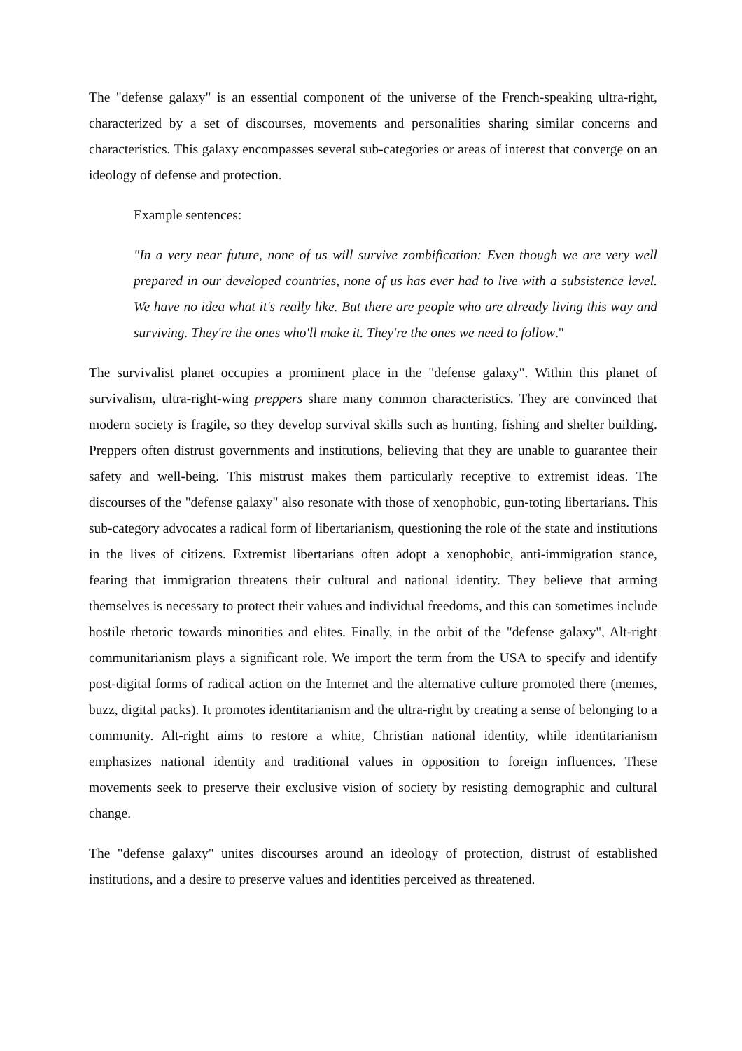The "defense galaxy" is an essential component of the universe of the French-speaking ultra-right, characterized by a set of discourses, movements and personalities sharing similar concerns and characteristics. This galaxy encompasses several sub-categories or areas of interest that converge on an ideology of defense and protection.
Example sentences:
"In a very near future, none of us will survive zombification: Even though we are very well prepared in our developed countries, none of us has ever had to live with a subsistence level. We have no idea what it's really like. But there are people who are already living this way and surviving. They're the ones who'll make it. They're the ones we need to follow."
The survivalist planet occupies a prominent place in the "defense galaxy". Within this planet of survivalism, ultra-right-wing preppers share many common characteristics. They are convinced that modern society is fragile, so they develop survival skills such as hunting, fishing and shelter building. Preppers often distrust governments and institutions, believing that they are unable to guarantee their safety and well-being. This mistrust makes them particularly receptive to extremist ideas. The discourses of the "defense galaxy" also resonate with those of xenophobic, gun-toting libertarians. This sub-category advocates a radical form of libertarianism, questioning the role of the state and institutions in the lives of citizens. Extremist libertarians often adopt a xenophobic, anti-immigration stance, fearing that immigration threatens their cultural and national identity. They believe that arming themselves is necessary to protect their values and individual freedoms, and this can sometimes include hostile rhetoric towards minorities and elites. Finally, in the orbit of the "defense galaxy", Alt-right communitarianism plays a significant role. We import the term from the USA to specify and identify post-digital forms of radical action on the Internet and the alternative culture promoted there (memes, buzz, digital packs). It promotes identitarianism and the ultra-right by creating a sense of belonging to a community. Alt-right aims to restore a white, Christian national identity, while identitarianism emphasizes national identity and traditional values in opposition to foreign influences. These movements seek to preserve their exclusive vision of society by resisting demographic and cultural change.
The "defense galaxy" unites discourses around an ideology of protection, distrust of established institutions, and a desire to preserve values and identities perceived as threatened.